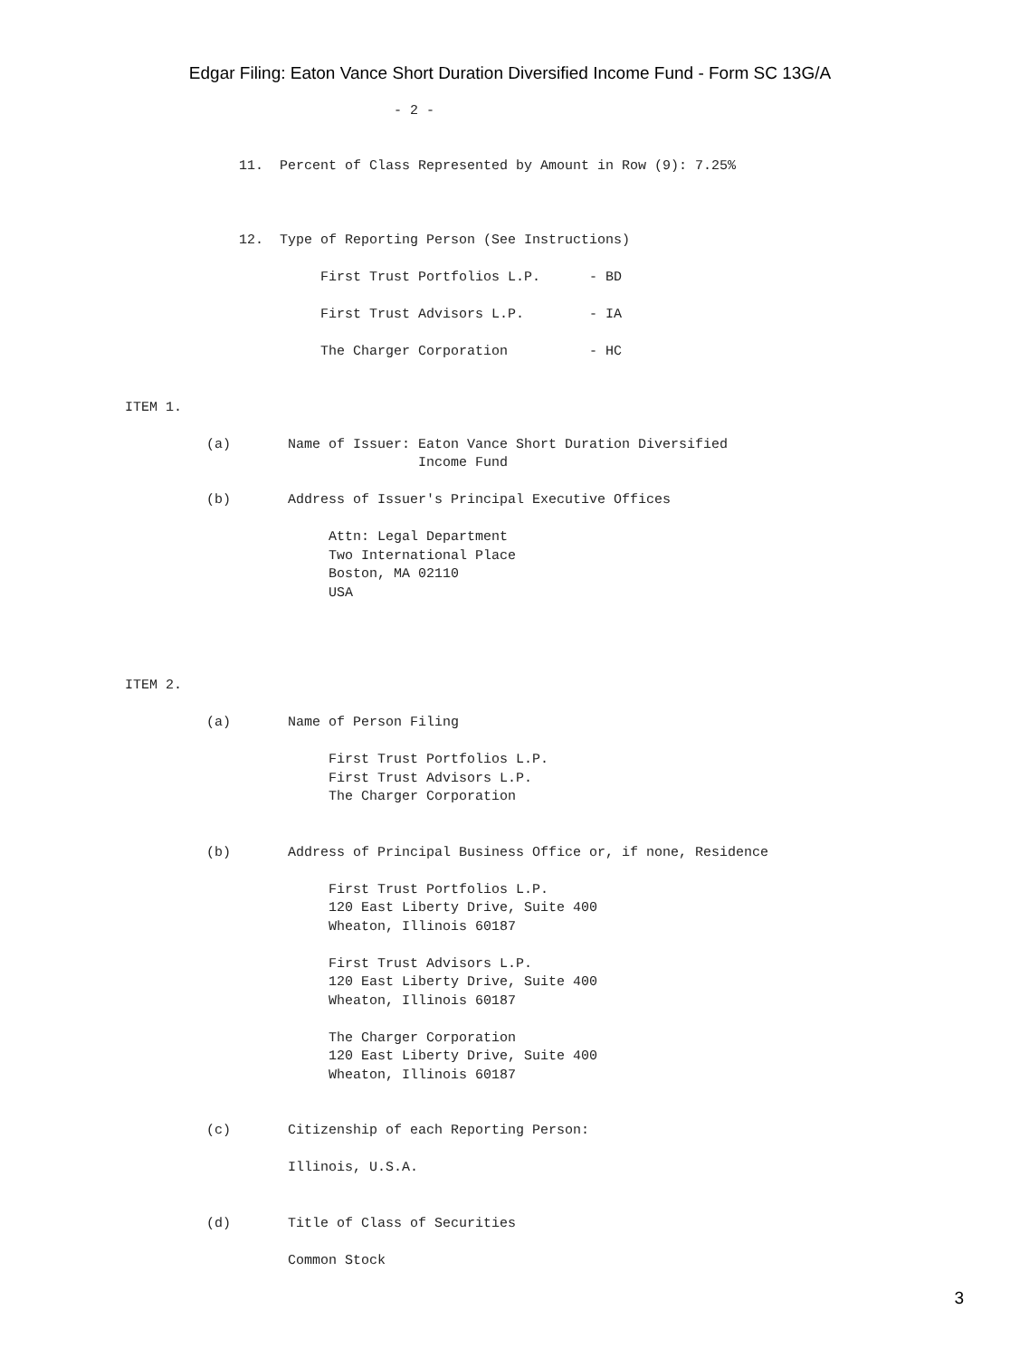Edgar Filing: Eaton Vance Short Duration Diversified Income Fund - Form SC 13G/A
                                 - 2 -


              11.  Percent of Class Represented by Amount in Row (9): 7.25%



              12.  Type of Reporting Person (See Instructions)

                        First Trust Portfolios L.P.      - BD

                        First Trust Advisors L.P.        - IA

                        The Charger Corporation          - HC


ITEM 1.

          (a)       Name of Issuer: Eaton Vance Short Duration Diversified
                                    Income Fund

          (b)       Address of Issuer's Principal Executive Offices

                         Attn: Legal Department
                         Two International Place
                         Boston, MA 02110
                         USA




ITEM 2.

          (a)       Name of Person Filing

                         First Trust Portfolios L.P.
                         First Trust Advisors L.P.
                         The Charger Corporation


          (b)       Address of Principal Business Office or, if none, Residence

                         First Trust Portfolios L.P.
                         120 East Liberty Drive, Suite 400
                         Wheaton, Illinois 60187

                         First Trust Advisors L.P.
                         120 East Liberty Drive, Suite 400
                         Wheaton, Illinois 60187

                         The Charger Corporation
                         120 East Liberty Drive, Suite 400
                         Wheaton, Illinois 60187


          (c)       Citizenship of each Reporting Person:

                    Illinois, U.S.A.


          (d)       Title of Class of Securities

                    Common Stock
3